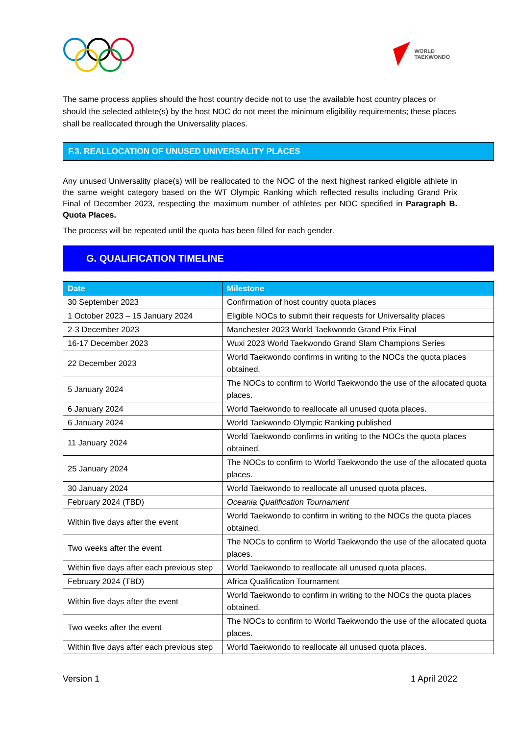WORLD
TAEKWONDO
The same process applies should the host country decide not to use the available host country places or should the selected athlete(s) by the host NOC do not meet the minimum eligibility requirements; these places shall be reallocated through the Universality places.
F.3. REALLOCATION OF UNUSED UNIVERSALITY PLACES
Any unused Universality place(s) will be reallocated to the NOC of the next highest ranked eligible athlete in the same weight category based on the WT Olympic Ranking which reflected results including Grand Prix Final of December 2023, respecting the maximum number of athletes per NOC specified in Paragraph B. Quota Places.
The process will be repeated until the quota has been filled for each gender.
G. QUALIFICATION TIMELINE
| Date | Milestone |
| --- | --- |
| 30 September 2023 | Confirmation of host country quota places |
| 1 October 2023 – 15 January 2024 | Eligible NOCs to submit their requests for Universality places |
| 2-3 December 2023 | Manchester 2023 World Taekwondo Grand Prix Final |
| 16-17 December 2023 | Wuxi 2023 World Taekwondo Grand Slam Champions Series |
| 22 December 2023 | World Taekwondo confirms in writing to the NOCs the quota places obtained. |
| 5 January 2024 | The NOCs to confirm to World Taekwondo the use of the allocated quota places. |
| 6 January 2024 | World Taekwondo to reallocate all unused quota places. |
| 6 January 2024 | World Taekwondo Olympic Ranking published |
| 11 January 2024 | World Taekwondo confirms in writing to the NOCs the quota places obtained. |
| 25 January 2024 | The NOCs to confirm to World Taekwondo the use of the allocated quota places. |
| 30 January 2024 | World Taekwondo to reallocate all unused quota places. |
| February 2024 (TBD) | Oceania Qualification Tournament |
| Within five days after the event | World Taekwondo to confirm in writing to the NOCs the quota places obtained. |
| Two weeks after the event | The NOCs to confirm to World Taekwondo the use of the allocated quota places. |
| Within five days after each previous step | World Taekwondo to reallocate all unused quota places. |
| February 2024 (TBD) | Africa Qualification Tournament |
| Within five days after the event | World Taekwondo to confirm in writing to the NOCs the quota places obtained. |
| Two weeks after the event | The NOCs to confirm to World Taekwondo the use of the allocated quota places. |
| Within five days after each previous step | World Taekwondo to reallocate all unused quota places. |
Version 1 1 April 2022